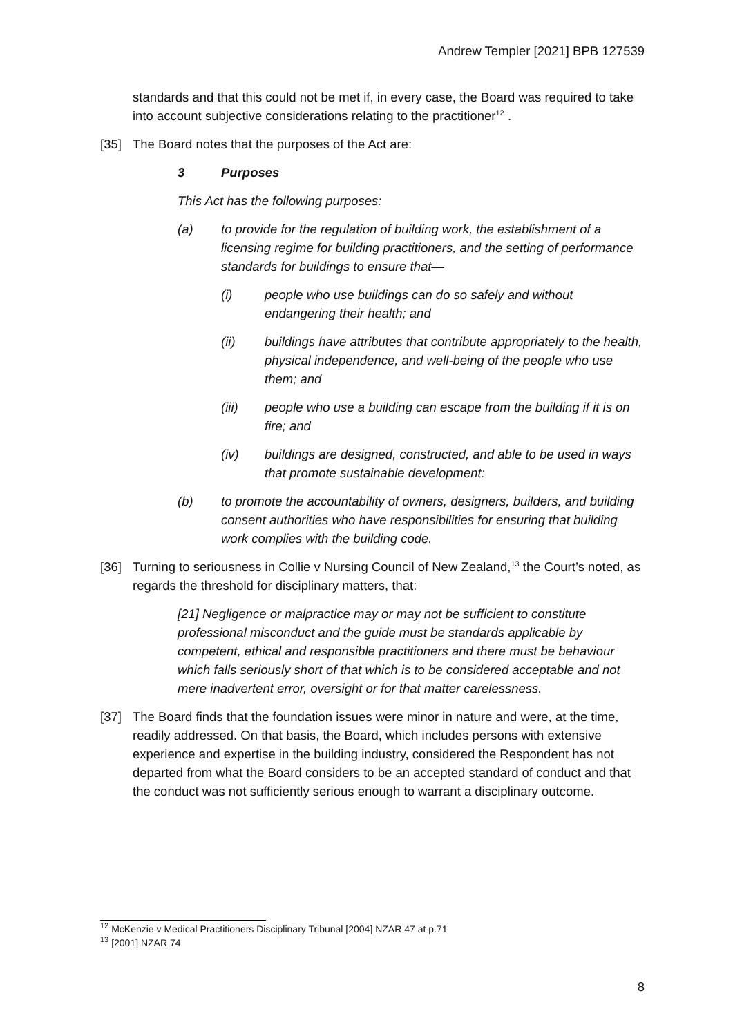Andrew Templer [2021] BPB 127539
standards and that this could not be met if, in every case, the Board was required to take into account subjective considerations relating to the practitioner<sup>12</sup> .
[35] The Board notes that the purposes of the Act are:
3 Purposes
This Act has the following purposes:
(a) to provide for the regulation of building work, the establishment of a licensing regime for building practitioners, and the setting of performance standards for buildings to ensure that—
(i) people who use buildings can do so safely and without endangering their health; and
(ii) buildings have attributes that contribute appropriately to the health, physical independence, and well-being of the people who use them; and
(iii) people who use a building can escape from the building if it is on fire; and
(iv) buildings are designed, constructed, and able to be used in ways that promote sustainable development:
(b) to promote the accountability of owners, designers, builders, and building consent authorities who have responsibilities for ensuring that building work complies with the building code.
[36] Turning to seriousness in Collie v Nursing Council of New Zealand,<sup>13</sup> the Court’s noted, as regards the threshold for disciplinary matters, that:
[21] Negligence or malpractice may or may not be sufficient to constitute professional misconduct and the guide must be standards applicable by competent, ethical and responsible practitioners and there must be behaviour which falls seriously short of that which is to be considered acceptable and not mere inadvertent error, oversight or for that matter carelessness.
[37] The Board finds that the foundation issues were minor in nature and were, at the time, readily addressed. On that basis, the Board, which includes persons with extensive experience and expertise in the building industry, considered the Respondent has not departed from what the Board considers to be an accepted standard of conduct and that the conduct was not sufficiently serious enough to warrant a disciplinary outcome.
<sup>12</sup> McKenzie v Medical Practitioners Disciplinary Tribunal [2004] NZAR 47 at p.71
<sup>13</sup> [2001] NZAR 74
8